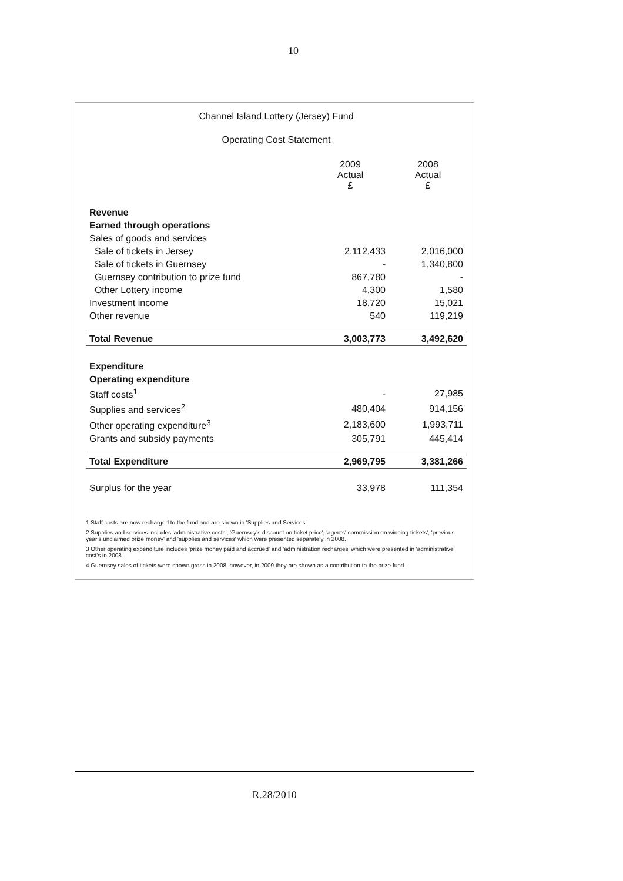10
Channel Island Lottery (Jersey) Fund
Operating Cost Statement
| | 2009 Actual £ | 2008 Actual £ |
| --- | --- | --- |
| Revenue | | |
| Earned through operations | | |
| Sales of goods and services | | |
| Sale of tickets in Jersey | 2,112,433 | 2,016,000 |
| Sale of tickets in Guernsey | - | 1,340,800 |
| Guernsey contribution to prize fund | 867,780 | - |
| Other Lottery income | 4,300 | 1,580 |
| Investment income | 18,720 | 15,021 |
| Other revenue | 540 | 119,219 |
| Total Revenue | 3,003,773 | 3,492,620 |
| Expenditure | | |
| Operating expenditure | | |
| Staff costs<sup>1</sup> | - | 27,985 |
| Supplies and services<sup>2</sup> | 480,404 | 914,156 |
| Other operating expenditure<sup>3</sup> | 2,183,600 | 1,993,711 |
| Grants and subsidy payments | 305,791 | 445,414 |
| Total Expenditure | 2,969,795 | 3,381,266 |
| Surplus for the year | 33,978 | 111,354 |
1 Staff costs are now recharged to the fund and are shown in 'Supplies and Services'.
2 Supplies and services includes 'administrative costs', 'Guernsey's discount on ticket price', 'agents' commission on winning tickets', 'previous year's unclaimed prize money' and 'supplies and services' which were presented separately in 2008.
3 Other operating expenditure includes 'prize money paid and accrued' and 'administration recharges' which were presented in 'administrative cost's in 2008.
4 Guernsey sales of tickets were shown gross in 2008, however, in 2009 they are shown as a contribution to the prize fund.
R.28/2010